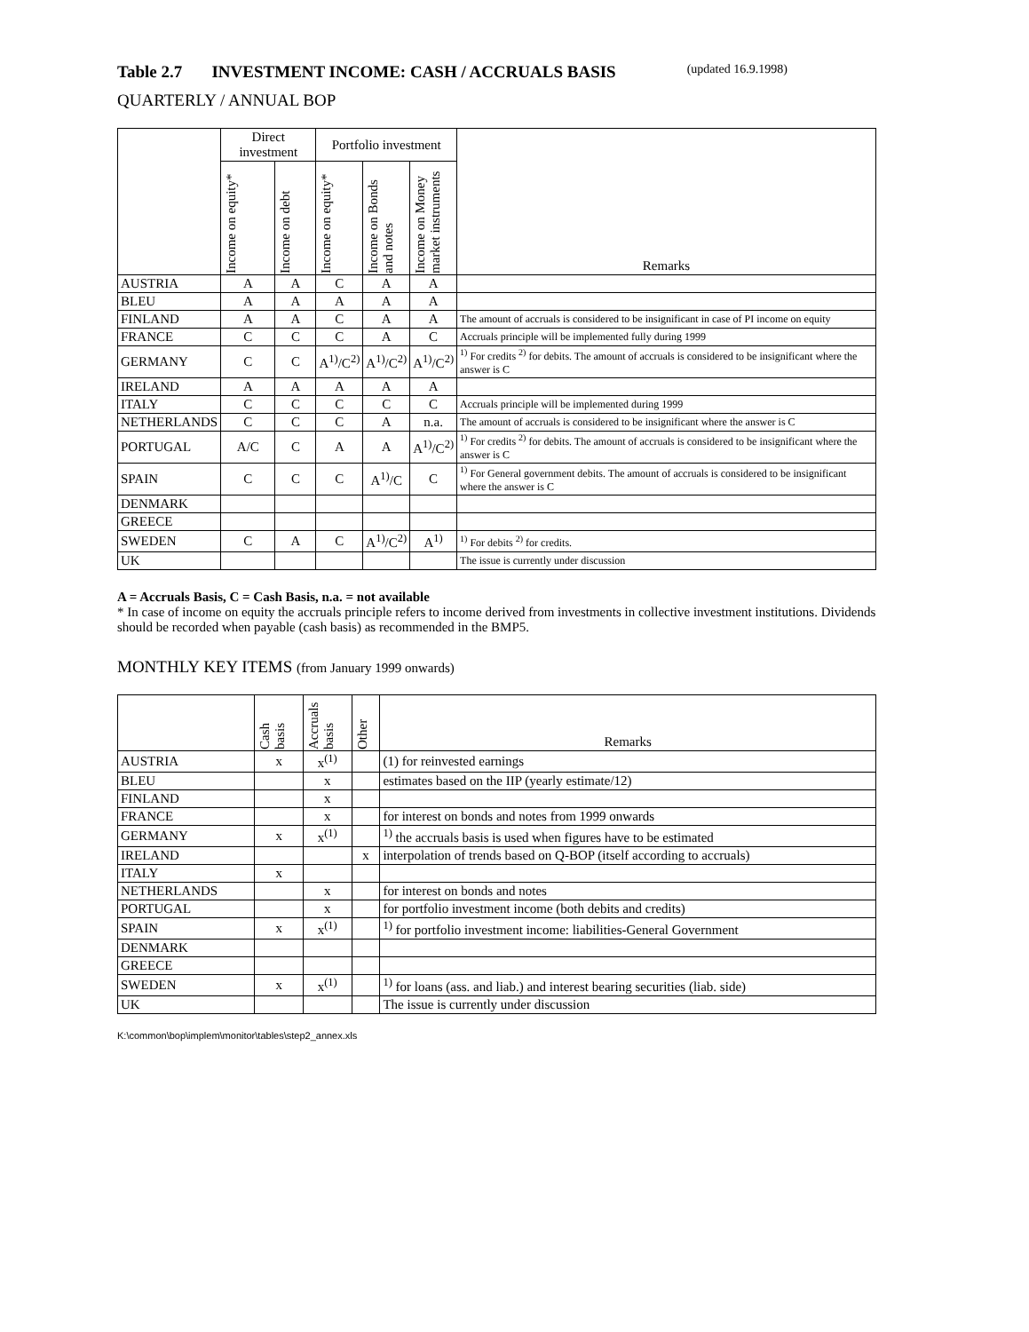Table 2.7 INVESTMENT INCOME: CASH / ACCRUALS BASIS (updated 16.9.1998)
QUARTERLY / ANNUAL BOP
| | Direct investment | | Portfolio investment | | | Remarks |
| --- | --- | --- | --- | --- | --- | --- |
| | Income on equity* | Income on debt | Income on equity* | Income on Bonds and notes | Income on Money market instruments | |
| AUSTRIA | A | A | C | A | A | |
| BLEU | A | A | A | A | A | |
| FINLAND | A | A | C | A | A | The amount of accruals is considered to be insignificant in case of PI income on equity |
| FRANCE | C | C | C | A | C | Accruals principle will be implemented fully during 1999 |
| GERMANY | C | C | A<sup>1)</sup>/C<sup>2)</sup> | A<sup>1)</sup>/C<sup>2)</sup> | A<sup>1)</sup>/C<sup>2)</sup> | <sup>1)</sup> For credits <sup>2)</sup> for debits. The amount of accruals is considered to be insignificant where the answer is C |
| IRELAND | A | A | A | A | A | |
| ITALY | C | C | C | C | C | Accruals principle will be implemented during 1999 |
| NETHERLANDS | C | C | C | A | n.a. | The amount of accruals is considered to be insignificant where the answer is C |
| PORTUGAL | A/C | C | A | A | A<sup>1)</sup>/C<sup>2)</sup> | <sup>1)</sup> For credits <sup>2)</sup> for debits. The amount of accruals is considered to be insignificant where the answer is C |
| SPAIN | C | C | C | A<sup>1)</sup>/C | C | <sup>1)</sup> For General government debits. The amount of accruals is considered to be insignificant where the answer is C |
| DENMARK | | | | | | |
| GREECE | | | | | | |
| SWEDEN | C | A | C | A<sup>1)</sup>/C<sup>2)</sup> | A<sup>1)</sup> | <sup>1)</sup> For debits <sup>2)</sup> for credits. |
| UK | | | | | | The issue is currently under discussion |
A = Accruals Basis, C = Cash Basis, n.a. = not available
* In case of income on equity the accruals principle refers to income derived from investments in collective investment institutions. Dividends should be recorded when payable (cash basis) as recommended in the BMP5.
MONTHLY KEY ITEMS (from January 1999 onwards)
| | Cash basis | Accruals basis | Other | Remarks |
| --- | --- | --- | --- | --- |
| AUSTRIA | x | x<sup>(1)</sup> | | (1) for reinvested earnings |
| BLEU | | x | | estimates based on the IIP (yearly estimate/12) |
| FINLAND | | x | | |
| FRANCE | | x | | for interest on bonds and notes from 1999 onwards |
| GERMANY | x | x<sup>(1)</sup> | | <sup>1)</sup> the accruals basis is used when figures have to be estimated |
| IRELAND | | | x | interpolation of trends based on Q-BOP (itself according to accruals) |
| ITALY | x | | | |
| NETHERLANDS | | x | | for interest on bonds and notes |
| PORTUGAL | | x | | for portfolio investment income (both debits and credits) |
| SPAIN | x | x<sup>(1)</sup> | | <sup>1)</sup> for portfolio investment income: liabilities-General Government |
| DENMARK | | | | |
| GREECE | | | | |
| SWEDEN | x | x<sup>(1)</sup> | | <sup>1)</sup> for loans (ass. and liab.) and interest bearing securities (liab. side) |
| UK | | | | The issue is currently under discussion |
K:\common\bop\implem\monitor\tables\step2_annex.xls